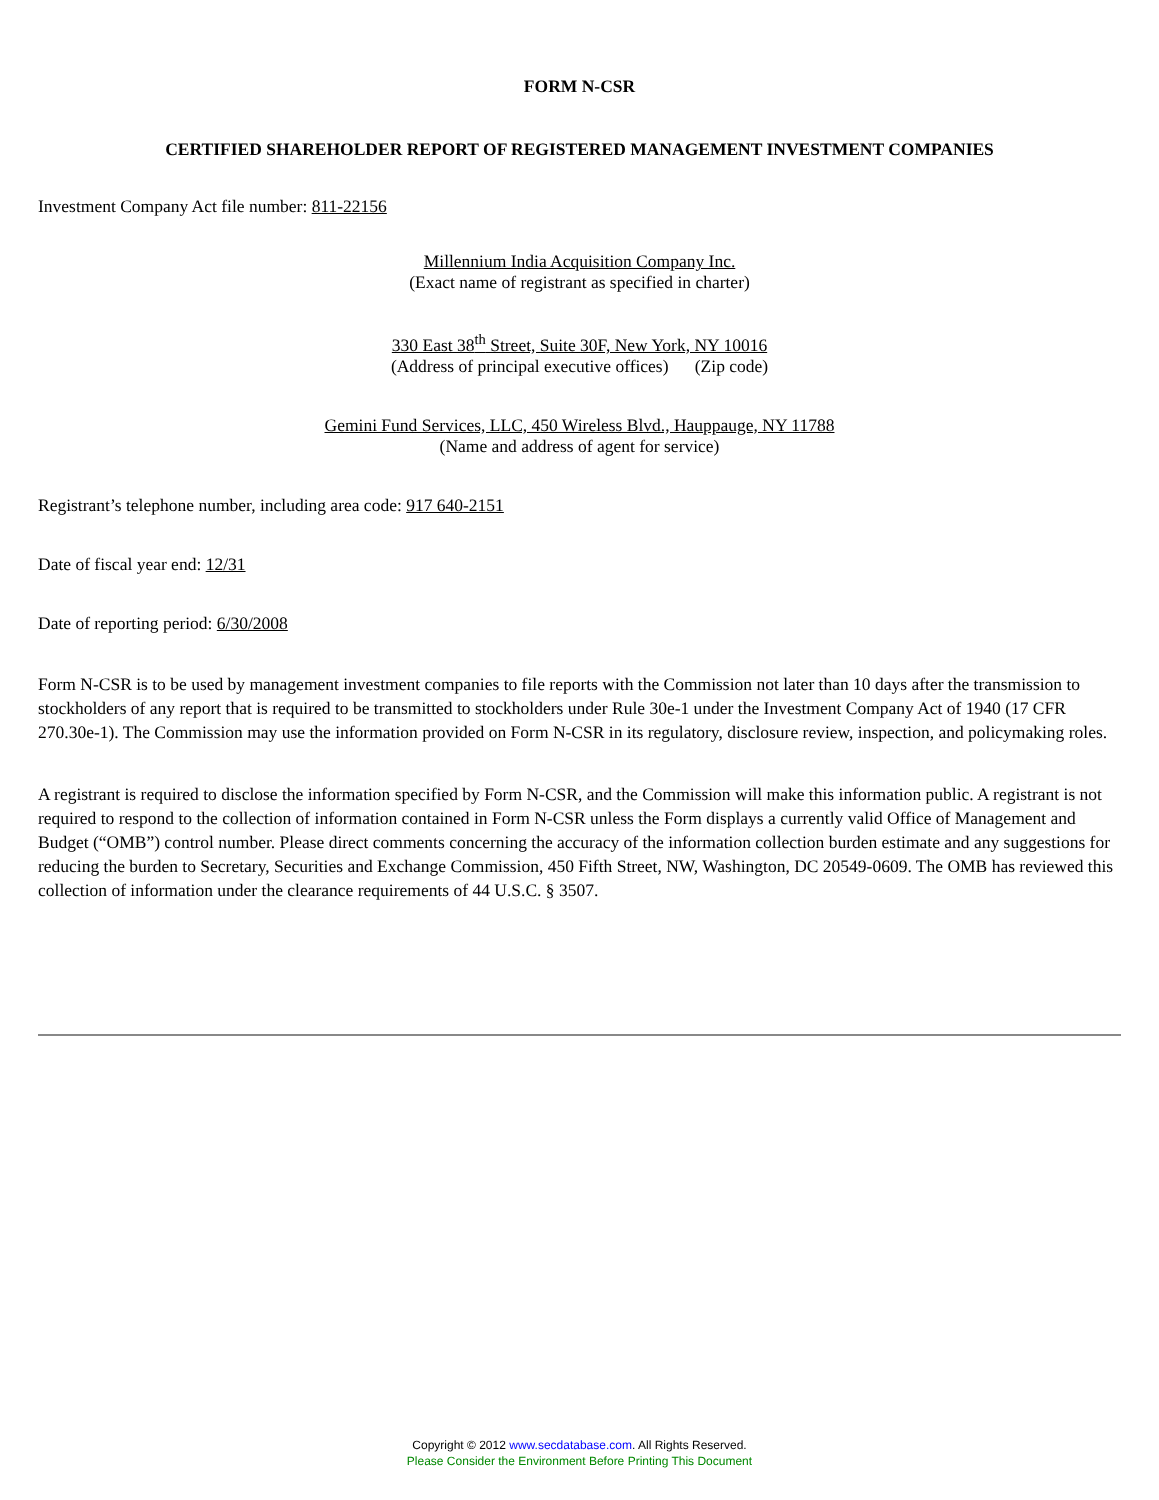FORM N-CSR
CERTIFIED SHAREHOLDER REPORT OF REGISTERED MANAGEMENT INVESTMENT COMPANIES
Investment Company Act file number: 811-22156
Millennium India Acquisition Company Inc.
(Exact name of registrant as specified in charter)
330 East 38<sup>th</sup> Street, Suite 30F, New York, NY 10016
(Address of principal executive offices) (Zip code)
Gemini Fund Services, LLC, 450 Wireless Blvd., Hauppauge, NY 11788
(Name and address of agent for service)
Registrant’s telephone number, including area code: 917 640-2151
Date of fiscal year end: 12/31
Date of reporting period: 6/30/2008
Form N-CSR is to be used by management investment companies to file reports with the Commission not later than 10 days after the transmission to stockholders of any report that is required to be transmitted to stockholders under Rule 30e-1 under the Investment Company Act of 1940 (17 CFR 270.30e-1). The Commission may use the information provided on Form N-CSR in its regulatory, disclosure review, inspection, and policymaking roles.
A registrant is required to disclose the information specified by Form N-CSR, and the Commission will make this information public. A registrant is not required to respond to the collection of information contained in Form N-CSR unless the Form displays a currently valid Office of Management and Budget (“OMB”) control number. Please direct comments concerning the accuracy of the information collection burden estimate and any suggestions for reducing the burden to Secretary, Securities and Exchange Commission, 450 Fifth Street, NW, Washington, DC 20549-0609. The OMB has reviewed this collection of information under the clearance requirements of 44 U.S.C. § 3507.
Copyright © 2012 www.secdatabase.com. All Rights Reserved.
Please Consider the Environment Before Printing This Document